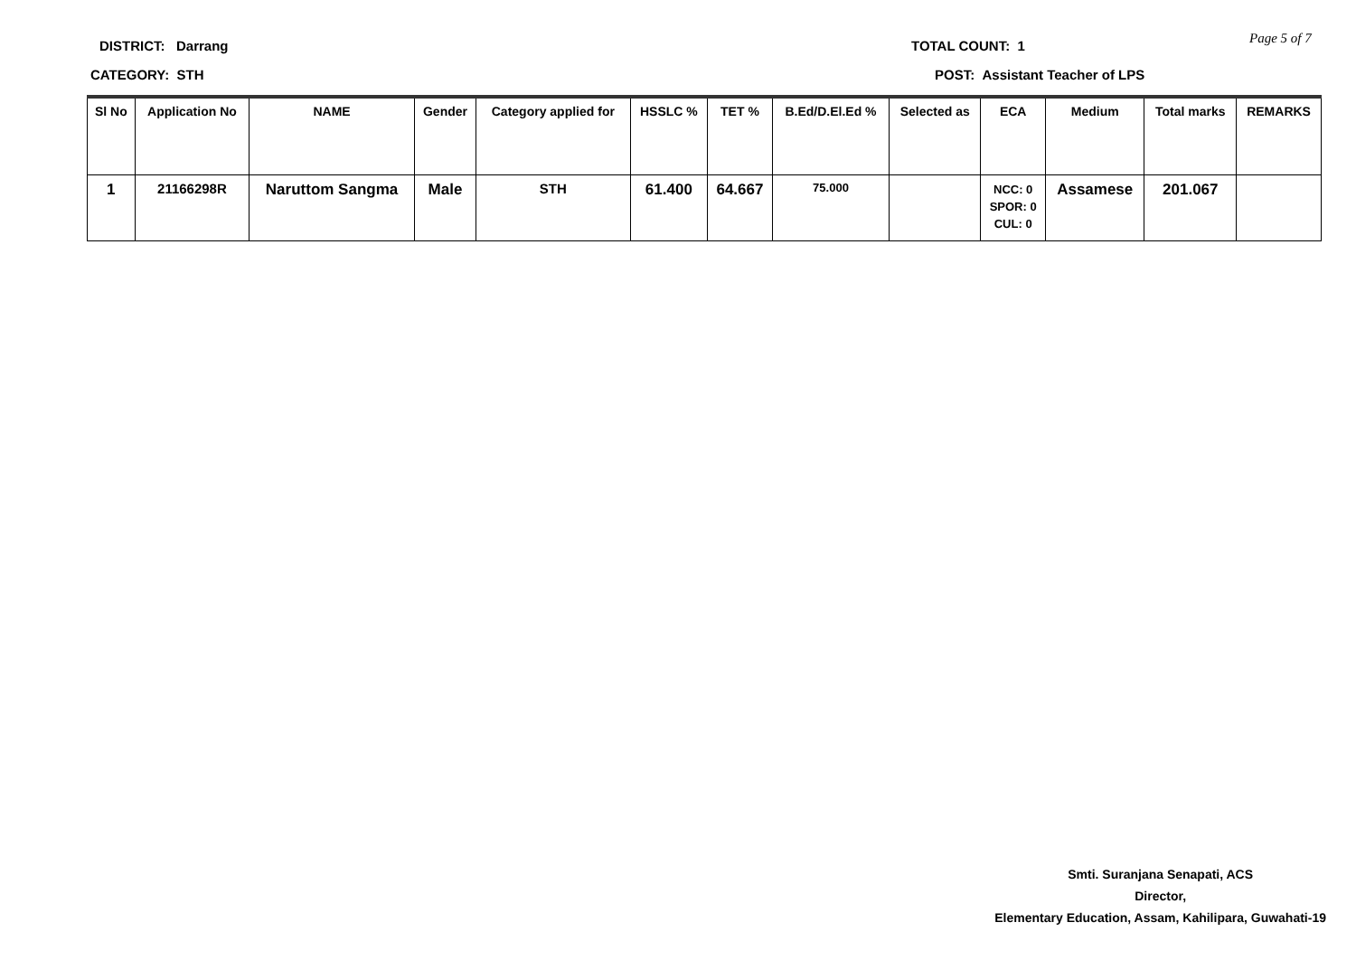DISTRICT: Darrang TOTAL COUNT: 1 Page 5 of 7
CATEGORY: STH
POST: Assistant Teacher of LPS
| Sl No | Application No | NAME | Gender | Category applied for | HSSLC % | TET % | B.Ed/D.El.Ed % | Selected as | ECA | Medium | Total marks | REMARKS |
| --- | --- | --- | --- | --- | --- | --- | --- | --- | --- | --- | --- | --- |
| 1 | 21166298R | Naruttom Sangma | Male | STH | 61.400 | 64.667 | 75.000 | | NCC: 0 SPOR: 0 CUL: 0 | Assamese | 201.067 | |
Smti. Suranjana Senapati, ACS
Director,
Elementary Education, Assam, Kahilipara, Guwahati-19